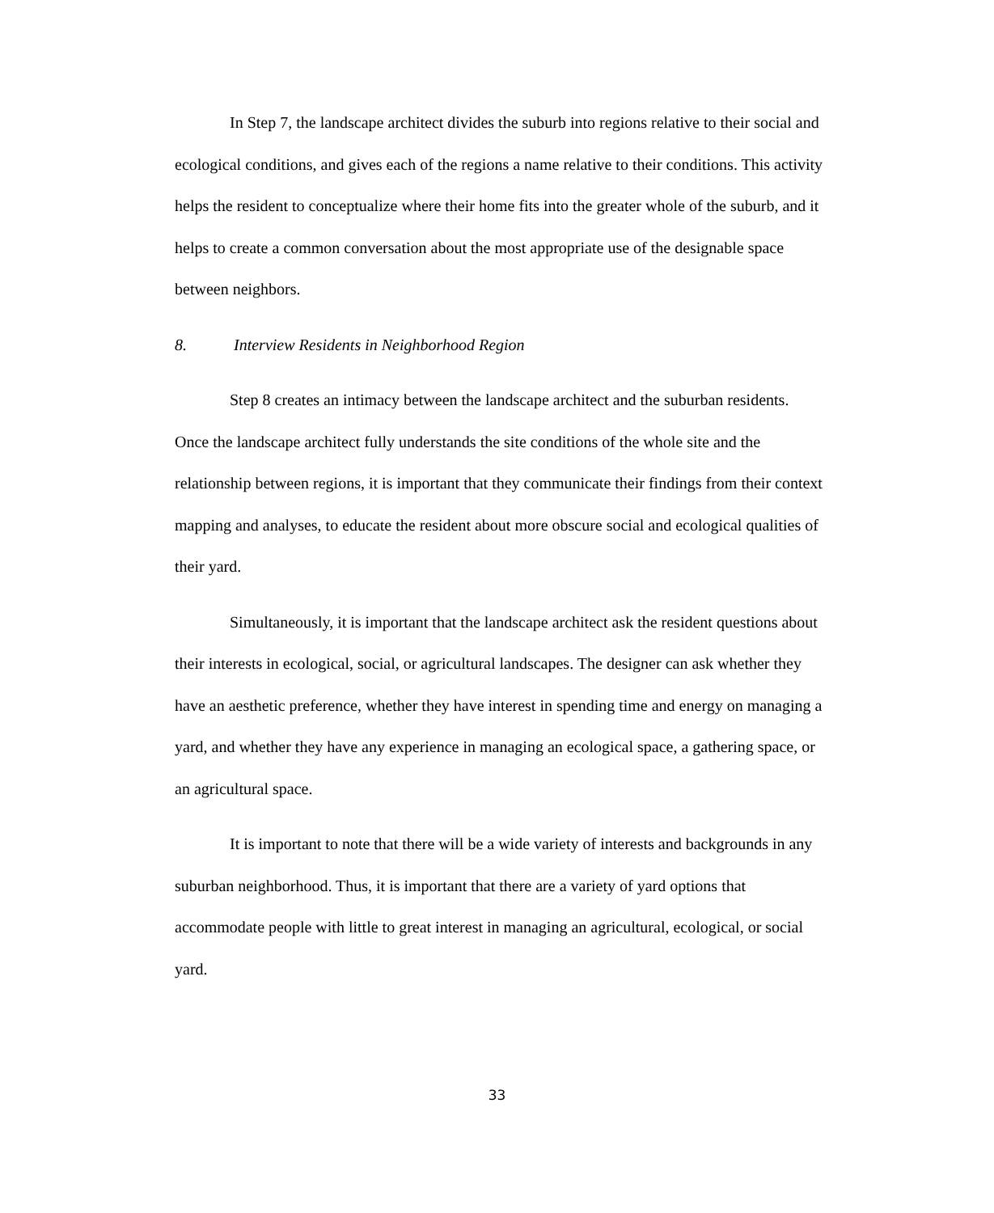In Step 7, the landscape architect divides the suburb into regions relative to their social and ecological conditions, and gives each of the regions a name relative to their conditions. This activity helps the resident to conceptualize where their home fits into the greater whole of the suburb, and it helps to create a common conversation about the most appropriate use of the designable space between neighbors.
8. Interview Residents in Neighborhood Region
Step 8 creates an intimacy between the landscape architect and the suburban residents. Once the landscape architect fully understands the site conditions of the whole site and the relationship between regions, it is important that they communicate their findings from their context mapping and analyses, to educate the resident about more obscure social and ecological qualities of their yard.
Simultaneously, it is important that the landscape architect ask the resident questions about their interests in ecological, social, or agricultural landscapes. The designer can ask whether they have an aesthetic preference, whether they have interest in spending time and energy on managing a yard, and whether they have any experience in managing an ecological space, a gathering space, or an agricultural space.
It is important to note that there will be a wide variety of interests and backgrounds in any suburban neighborhood. Thus, it is important that there are a variety of yard options that accommodate people with little to great interest in managing an agricultural, ecological, or social yard.
33